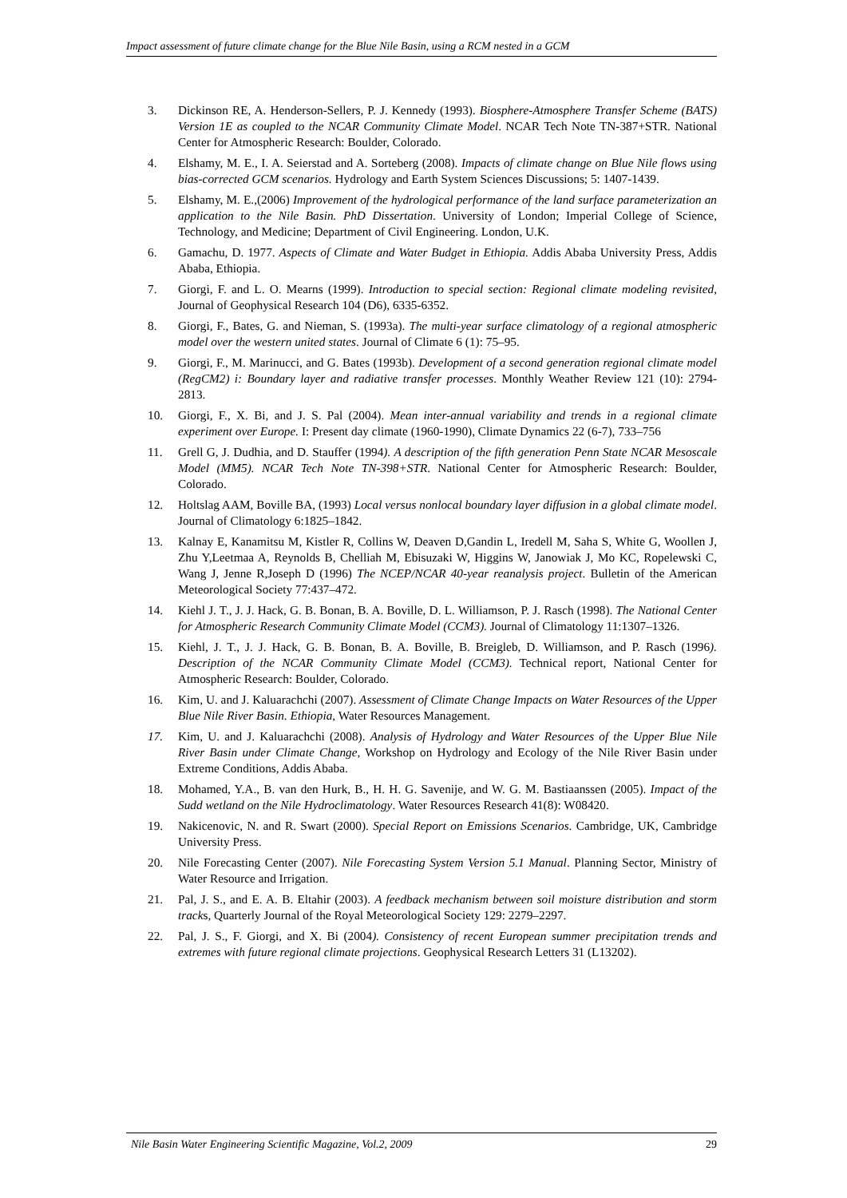Impact assessment of future climate change for the Blue Nile Basin, using a RCM nested in a GCM
3. Dickinson RE, A. Henderson-Sellers, P. J. Kennedy (1993). Biosphere-Atmosphere Transfer Scheme (BATS) Version 1E as coupled to the NCAR Community Climate Model. NCAR Tech Note TN-387+STR. National Center for Atmospheric Research: Boulder, Colorado.
4. Elshamy, M. E., I. A. Seierstad and A. Sorteberg (2008). Impacts of climate change on Blue Nile flows using bias-corrected GCM scenarios. Hydrology and Earth System Sciences Discussions; 5: 1407-1439.
5. Elshamy, M. E.,(2006) Improvement of the hydrological performance of the land surface parameterization an application to the Nile Basin. PhD Dissertation. University of London; Imperial College of Science, Technology, and Medicine; Department of Civil Engineering. London, U.K.
6. Gamachu, D. 1977. Aspects of Climate and Water Budget in Ethiopia. Addis Ababa University Press, Addis Ababa, Ethiopia.
7. Giorgi, F. and L. O. Mearns (1999). Introduction to special section: Regional climate modeling revisited, Journal of Geophysical Research 104 (D6), 6335-6352.
8. Giorgi, F., Bates, G. and Nieman, S. (1993a). The multi-year surface climatology of a regional atmospheric model over the western united states. Journal of Climate 6 (1): 75–95.
9. Giorgi, F., M. Marinucci, and G. Bates (1993b). Development of a second generation regional climate model (RegCM2) i: Boundary layer and radiative transfer processes. Monthly Weather Review 121 (10): 2794-2813.
10. Giorgi, F., X. Bi, and J. S. Pal (2004). Mean inter-annual variability and trends in a regional climate experiment over Europe. I: Present day climate (1960-1990), Climate Dynamics 22 (6-7), 733–756
11. Grell G, J. Dudhia, and D. Stauffer (1994). A description of the fifth generation Penn State NCAR Mesoscale Model (MM5). NCAR Tech Note TN-398+STR. National Center for Atmospheric Research: Boulder, Colorado.
12. Holtslag AAM, Boville BA, (1993) Local versus nonlocal boundary layer diffusion in a global climate model. Journal of Climatology 6:1825–1842.
13. Kalnay E, Kanamitsu M, Kistler R, Collins W, Deaven D,Gandin L, Iredell M, Saha S, White G, Woollen J, Zhu Y,Leetmaa A, Reynolds B, Chelliah M, Ebisuzaki W, Higgins W, Janowiak J, Mo KC, Ropelewski C, Wang J, Jenne R,Joseph D (1996) The NCEP/NCAR 40-year reanalysis project. Bulletin of the American Meteorological Society 77:437–472.
14. Kiehl J. T., J. J. Hack, G. B. Bonan, B. A. Boville, D. L. Williamson, P. J. Rasch (1998). The National Center for Atmospheric Research Community Climate Model (CCM3). Journal of Climatology 11:1307–1326.
15. Kiehl, J. T., J. J. Hack, G. B. Bonan, B. A. Boville, B. Breigleb, D. Williamson, and P. Rasch (1996). Description of the NCAR Community Climate Model (CCM3). Technical report, National Center for Atmospheric Research: Boulder, Colorado.
16. Kim, U. and J. Kaluarachchi (2007). Assessment of Climate Change Impacts on Water Resources of the Upper Blue Nile River Basin. Ethiopia, Water Resources Management.
17. Kim, U. and J. Kaluarachchi (2008). Analysis of Hydrology and Water Resources of the Upper Blue Nile River Basin under Climate Change, Workshop on Hydrology and Ecology of the Nile River Basin under Extreme Conditions, Addis Ababa.
18. Mohamed, Y.A., B. van den Hurk, B., H. H. G. Savenije, and W. G. M. Bastiaanssen (2005). Impact of the Sudd wetland on the Nile Hydroclimatology. Water Resources Research 41(8): W08420.
19. Nakicenovic, N. and R. Swart (2000). Special Report on Emissions Scenarios. Cambridge, UK, Cambridge University Press.
20. Nile Forecasting Center (2007). Nile Forecasting System Version 5.1 Manual. Planning Sector, Ministry of Water Resource and Irrigation.
21. Pal, J. S., and E. A. B. Eltahir (2003). A feedback mechanism between soil moisture distribution and storm tracks, Quarterly Journal of the Royal Meteorological Society 129: 2279–2297.
22. Pal, J. S., F. Giorgi, and X. Bi (2004). Consistency of recent European summer precipitation trends and extremes with future regional climate projections. Geophysical Research Letters 31 (L13202).
Nile Basin Water Engineering Scientific Magazine, Vol.2, 2009 29